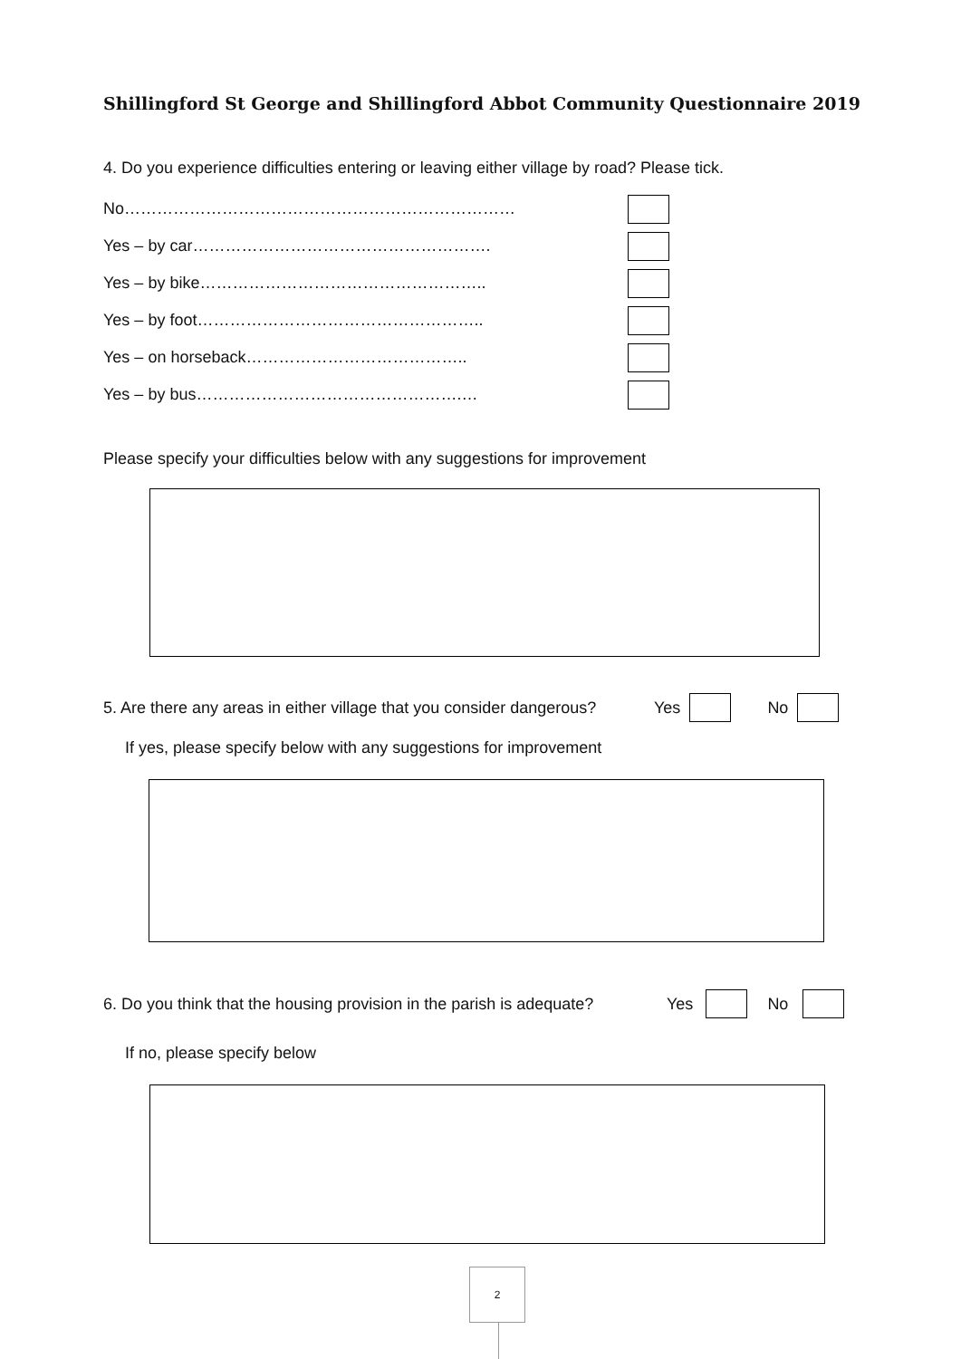Shillingford St George and Shillingford Abbot Community Questionnaire 2019
4. Do you experience difficulties entering or leaving either village by road? Please tick.
No………………………………………………………………
Yes – by car……………………………………………….
Yes – by bike……………………………………………..
Yes – by foot……………………………………………..
Yes – on horseback…………………………………..
Yes – by bus………………………………………….…
Please specify your difficulties below with any suggestions for improvement
5. Are there any areas in either village that you consider dangerous? Yes No
If yes, please specify below with any suggestions for improvement
6. Do you think that the housing provision in the parish is adequate? Yes No
If no, please specify below
2